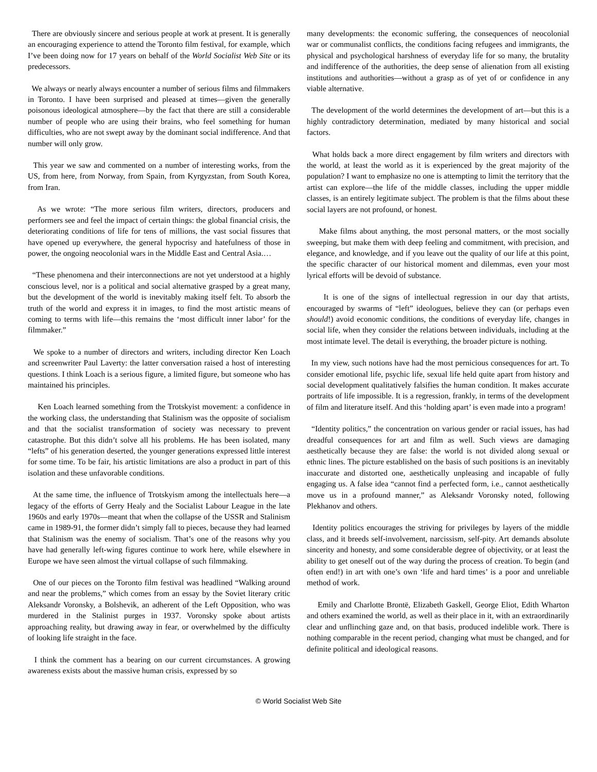There are obviously sincere and serious people at work at present. It is generally an encouraging experience to attend the Toronto film festival, for example, which I’ve been doing now for 17 years on behalf of the World Socialist Web Site or its predecessors.
We always or nearly always encounter a number of serious films and filmmakers in Toronto. I have been surprised and pleased at times—given the generally poisonous ideological atmosphere—by the fact that there are still a considerable number of people who are using their brains, who feel something for human difficulties, who are not swept away by the dominant social indifference. And that number will only grow.
This year we saw and commented on a number of interesting works, from the US, from here, from Norway, from Spain, from Kyrgyzstan, from South Korea, from Iran.
As we wrote: “The more serious film writers, directors, producers and performers see and feel the impact of certain things: the global financial crisis, the deteriorating conditions of life for tens of millions, the vast social fissures that have opened up everywhere, the general hypocrisy and hatefulness of those in power, the ongoing neocolonial wars in the Middle East and Central Asia.…
“These phenomena and their interconnections are not yet understood at a highly conscious level, nor is a political and social alternative grasped by a great many, but the development of the world is inevitably making itself felt. To absorb the truth of the world and express it in images, to find the most artistic means of coming to terms with life—this remains the ‘most difficult inner labor’ for the filmmaker.”
We spoke to a number of directors and writers, including director Ken Loach and screenwriter Paul Laverty: the latter conversation raised a host of interesting questions. I think Loach is a serious figure, a limited figure, but someone who has maintained his principles.
Ken Loach learned something from the Trotskyist movement: a confidence in the working class, the understanding that Stalinism was the opposite of socialism and that the socialist transformation of society was necessary to prevent catastrophe. But this didn’t solve all his problems. He has been isolated, many “lefts” of his generation deserted, the younger generations expressed little interest for some time. To be fair, his artistic limitations are also a product in part of this isolation and these unfavorable conditions.
At the same time, the influence of Trotskyism among the intellectuals here—a legacy of the efforts of Gerry Healy and the Socialist Labour League in the late 1960s and early 1970s—meant that when the collapse of the USSR and Stalinism came in 1989-91, the former didn’t simply fall to pieces, because they had learned that Stalinism was the enemy of socialism. That’s one of the reasons why you have had generally left-wing figures continue to work here, while elsewhere in Europe we have seen almost the virtual collapse of such filmmaking.
One of our pieces on the Toronto film festival was headlined “Walking around and near the problems,” which comes from an essay by the Soviet literary critic Aleksandr Voronsky, a Bolshevik, an adherent of the Left Opposition, who was murdered in the Stalinist purges in 1937. Voronsky spoke about artists approaching reality, but drawing away in fear, or overwhelmed by the difficulty of looking life straight in the face.
I think the comment has a bearing on our current circumstances. A growing awareness exists about the massive human crisis, expressed by so
many developments: the economic suffering, the consequences of neocolonial war or communalist conflicts, the conditions facing refugees and immigrants, the physical and psychological harshness of everyday life for so many, the brutality and indifference of the authorities, the deep sense of alienation from all existing institutions and authorities—without a grasp as of yet of or confidence in any viable alternative.
The development of the world determines the development of art—but this is a highly contradictory determination, mediated by many historical and social factors.
What holds back a more direct engagement by film writers and directors with the world, at least the world as it is experienced by the great majority of the population? I want to emphasize no one is attempting to limit the territory that the artist can explore—the life of the middle classes, including the upper middle classes, is an entirely legitimate subject. The problem is that the films about these social layers are not profound, or honest.
Make films about anything, the most personal matters, or the most socially sweeping, but make them with deep feeling and commitment, with precision, and elegance, and knowledge, and if you leave out the quality of our life at this point, the specific character of our historical moment and dilemmas, even your most lyrical efforts will be devoid of substance.
It is one of the signs of intellectual regression in our day that artists, encouraged by swarms of “left” ideologues, believe they can (or perhaps even should!) avoid economic conditions, the conditions of everyday life, changes in social life, when they consider the relations between individuals, including at the most intimate level. The detail is everything, the broader picture is nothing.
In my view, such notions have had the most pernicious consequences for art. To consider emotional life, psychic life, sexual life held quite apart from history and social development qualitatively falsifies the human condition. It makes accurate portraits of life impossible. It is a regression, frankly, in terms of the development of film and literature itself. And this ‘holding apart’ is even made into a program!
“Identity politics,” the concentration on various gender or racial issues, has had dreadful consequences for art and film as well. Such views are damaging aesthetically because they are false: the world is not divided along sexual or ethnic lines. The picture established on the basis of such positions is an inevitably inaccurate and distorted one, aesthetically unpleasing and incapable of fully engaging us. A false idea “cannot find a perfected form, i.e., cannot aesthetically move us in a profound manner,” as Aleksandr Voronsky noted, following Plekhanov and others.
Identity politics encourages the striving for privileges by layers of the middle class, and it breeds self-involvement, narcissism, self-pity. Art demands absolute sincerity and honesty, and some considerable degree of objectivity, or at least the ability to get oneself out of the way during the process of creation. To begin (and often end!) in art with one’s own ‘life and hard times’ is a poor and unreliable method of work.
Emily and Charlotte Brontë, Elizabeth Gaskell, George Eliot, Edith Wharton and others examined the world, as well as their place in it, with an extraordinarily clear and unflinching gaze and, on that basis, produced indelible work. There is nothing comparable in the recent period, changing what must be changed, and for definite political and ideological reasons.
© World Socialist Web Site